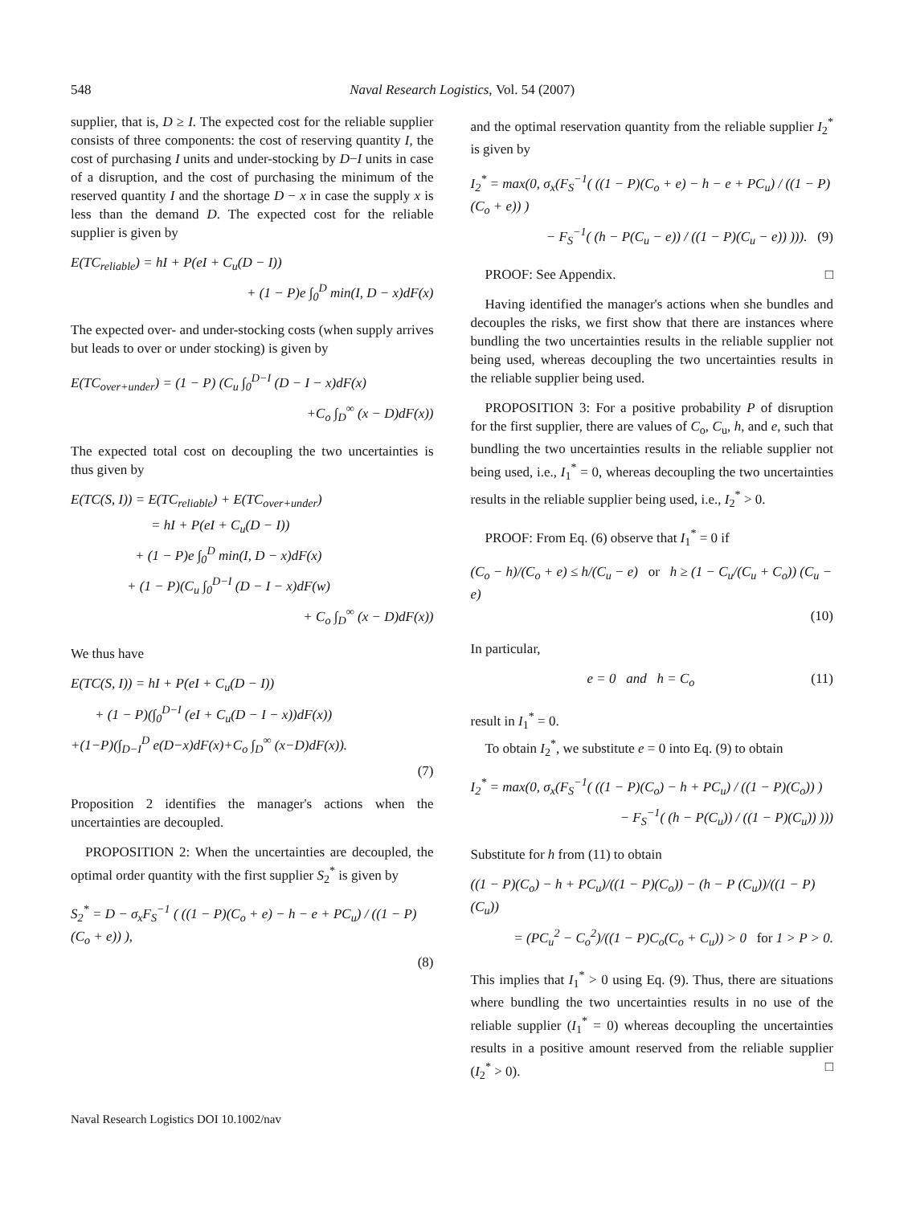548
Naval Research Logistics, Vol. 54 (2007)
supplier, that is, D ≥ I. The expected cost for the reliable supplier consists of three components: the cost of reserving quantity I, the cost of purchasing I units and under-stocking by D−I units in case of a disruption, and the cost of purchasing the minimum of the reserved quantity I and the shortage D − x in case the supply x is less than the demand D. The expected cost for the reliable supplier is given by
E(TC<sub>reliable</sub>) = hI + P(eI + C<sub>u</sub>(D − I))
+ (1 − P)e ∫<sub>0</sub><sup>D</sup> min(I, D − x)dF(x)
The expected over- and under-stocking costs (when supply arrives but leads to over or under stocking) is given by
E(TC<sub>over+under</sub>) = (1 − P) (C<sub>u</sub> ∫<sub>0</sub><sup>D−I</sup> (D − I − x)dF(x)
+C<sub>o</sub> ∫<sub>D</sub><sup>∞</sup> (x − D)dF(x))
The expected total cost on decoupling the two uncertainties is thus given by
E(TC(S, I)) = E(TC<sub>reliable</sub>) + E(TC<sub>over+under</sub>)
= hI + P(eI + C<sub>u</sub>(D − I))
+ (1 − P)e ∫<sub>0</sub><sup>D</sup> min(I, D − x)dF(x)
+ (1 − P)(C<sub>u</sub> ∫<sub>0</sub><sup>D−I</sup> (D − I − x)dF(w)
+ C<sub>o</sub> ∫<sub>D</sub><sup>∞</sup> (x − D)dF(x))
We thus have
E(TC(S, I)) = hI + P(eI + C<sub>u</sub>(D − I))
+ (1 − P)(∫<sub>0</sub><sup>D−I</sup> (eI + C<sub>u</sub>(D − I − x))dF(x))
+(1−P)(∫<sub>D−I</sub><sup>D</sup> e(D−x)dF(x)+C<sub>o</sub> ∫<sub>D</sub><sup>∞</sup> (x−D)dF(x)).
(7)
Proposition 2 identifies the manager's actions when the uncertainties are decoupled.
PROPOSITION 2: When the uncertainties are decoupled, the optimal order quantity with the first supplier S<sub>2</sub><sup>*</sup> is given by
S<sub>2</sub><sup>*</sup> = D − σ<sub>x</sub>F<sub>S</sub><sup>−1</sup> ( ((1 − P)(C<sub>o</sub> + e) − h − e + PC<sub>u</sub>) / ((1 − P)(C<sub>o</sub> + e)) ),
(8)
and the optimal reservation quantity from the reliable supplier I<sub>2</sub><sup>*</sup> is given by
I<sub>2</sub><sup>*</sup> = max(0, σ<sub>x</sub>(F<sub>S</sub><sup>−1</sup>( ((1 − P)(C<sub>o</sub> + e) − h − e + PC<sub>u</sub>) / ((1 − P)(C<sub>o</sub> + e)) )
− F<sub>S</sub><sup>−1</sup>( (h − P(C<sub>u</sub> − e)) / ((1 − P)(C<sub>u</sub> − e)) ))). (9)
PROOF: See Appendix. □
Having identified the manager's actions when she bundles and decouples the risks, we first show that there are instances where bundling the two uncertainties results in the reliable supplier not being used, whereas decoupling the two uncertainties results in the reliable supplier being used.
PROPOSITION 3: For a positive probability P of disruption for the first supplier, there are values of C<sub>o</sub>, C<sub>u</sub>, h, and e, such that bundling the two uncertainties results in the reliable supplier not being used, i.e., I<sub>1</sub><sup>*</sup> = 0, whereas decoupling the two uncertainties results in the reliable supplier being used, i.e., I<sub>2</sub><sup>*</sup> > 0.
PROOF: From Eq. (6) observe that I<sub>1</sub><sup>*</sup> = 0 if
(C<sub>o</sub> − h)/(C<sub>o</sub> + e) ≤ h/(C<sub>u</sub> − e) or h ≥ (1 − C<sub>u</sub>/(C<sub>u</sub> + C<sub>o</sub>)) (C<sub>u</sub> − e)
(10)
In particular,
e = 0 and h = C<sub>o</sub> (11)
result in I<sub>1</sub><sup>*</sup> = 0.
To obtain I<sub>2</sub><sup>*</sup>, we substitute e = 0 into Eq. (9) to obtain
I<sub>2</sub><sup>*</sup> = max(0, σ<sub>x</sub>(F<sub>S</sub><sup>−1</sup>( ((1 − P)(C<sub>o</sub>) − h + PC<sub>u</sub>) / ((1 − P)(C<sub>o</sub>)) )
− F<sub>S</sub><sup>−1</sup>( (h − P(C<sub>u</sub>)) / ((1 − P)(C<sub>u</sub>)) )))
Substitute for h from (11) to obtain
((1 − P)(C<sub>o</sub>) − h + PC<sub>u</sub>)/((1 − P)(C<sub>o</sub>)) − (h − P (C<sub>u</sub>))/((1 − P)(C<sub>u</sub>))
= (PC<sub>u</sub><sup>2</sup> − C<sub>o</sub><sup>2</sup>)/((1 − P)C<sub>o</sub>(C<sub>o</sub> + C<sub>u</sub>)) > 0 for 1 > P > 0.
This implies that I<sub>1</sub><sup>*</sup> > 0 using Eq. (9). Thus, there are situations where bundling the two uncertainties results in no use of the reliable supplier (I<sub>1</sub><sup>*</sup> = 0) whereas decoupling the uncertainties results in a positive amount reserved from the reliable supplier (I<sub>2</sub><sup>*</sup> > 0). □
Naval Research Logistics DOI 10.1002/nav